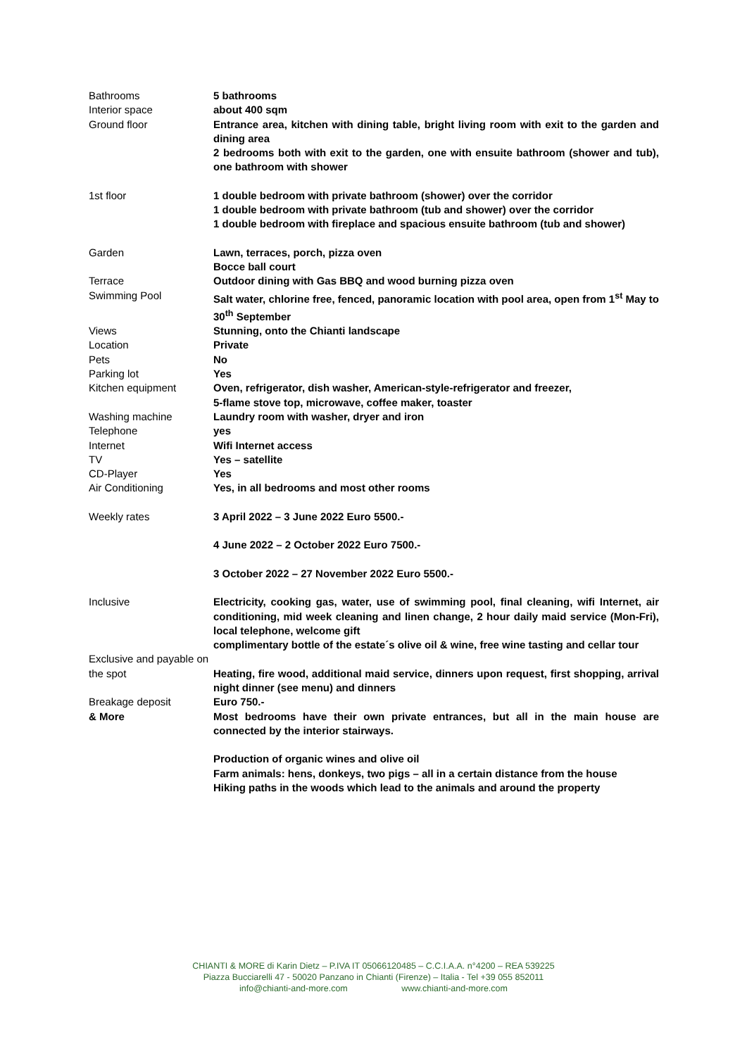| Bathrooms | 5 bathrooms |
| Interior space | about 400 sqm |
| Ground floor | Entrance area, kitchen with dining table, bright living room with exit to the garden and dining area 2 bedrooms both with exit to the garden, one with ensuite bathroom (shower and tub), one bathroom with shower |
| 1st floor | 1 double bedroom with private bathroom (shower) over the corridor 1 double bedroom with private bathroom (tub and shower) over the corridor 1 double bedroom with fireplace and spacious ensuite bathroom (tub and shower) |
| Garden | Lawn, terraces, porch, pizza oven Bocce ball court |
| Terrace | Outdoor dining with Gas BBQ and wood burning pizza oven |
| Swimming Pool | Salt water, chlorine free, fenced, panoramic location with pool area, open from 1<sup>st</sup> May to 30<sup>th</sup> September |
| Views | Stunning, onto the Chianti landscape |
| Location | Private |
| Pets | No |
| Parking lot | Yes |
| Kitchen equipment | Oven, refrigerator, dish washer, American-style-refrigerator and freezer, 5-flame stove top, microwave, coffee maker, toaster |
| Washing machine | Laundry room with washer, dryer and iron |
| Telephone | yes |
| Internet | Wifi Internet access |
| TV | Yes – satellite |
| CD-Player | Yes |
| Air Conditioning | Yes, in all bedrooms and most other rooms |
| Weekly rates | 3 April 2022 – 3 June 2022 Euro 5500.- 4 June 2022 – 2 October 2022 Euro 7500.- 3 October 2022 – 27 November 2022 Euro 5500.- |
| Inclusive | Electricity, cooking gas, water, use of swimming pool, final cleaning, wifi Internet, air conditioning, mid week cleaning and linen change, 2 hour daily maid service (Mon-Fri), local telephone, welcome gift complimentary bottle of the estate´s olive oil & wine, free wine tasting and cellar tour |
| Exclusive and payable on the spot | Heating, fire wood, additional maid service, dinners upon request, first shopping, arrival night dinner (see menu) and dinners |
| Breakage deposit | Euro 750.- |
| & More | Most bedrooms have their own private entrances, but all in the main house are connected by the interior stairways. Production of organic wines and olive oil Farm animals: hens, donkeys, two pigs – all in a certain distance from the house Hiking paths in the woods which lead to the animals and around the property |
CHIANTI & MORE di Karin Dietz – P.IVA IT 05066120485 – C.C.I.A.A. n°4200 – REA 539225
Piazza Bucciarelli 47 - 50020 Panzano in Chianti (Firenze) – Italia - Tel +39 055 852011
info@chianti-and-more.com www.chianti-and-more.com